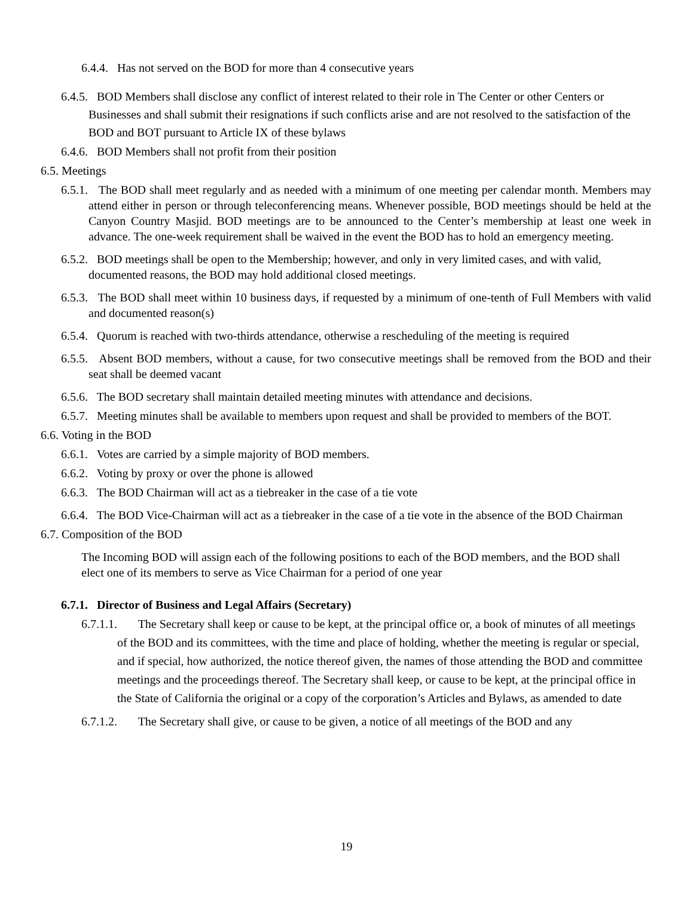6.4.4. Has not served on the BOD for more than 4 consecutive years
6.4.5. BOD Members shall disclose any conflict of interest related to their role in The Center or other Centers or Businesses and shall submit their resignations if such conflicts arise and are not resolved to the satisfaction of the BOD and BOT pursuant to Article IX of these bylaws
6.4.6. BOD Members shall not profit from their position
6.5. Meetings
6.5.1. The BOD shall meet regularly and as needed with a minimum of one meeting per calendar month. Members may attend either in person or through teleconferencing means. Whenever possible, BOD meetings should be held at the Canyon Country Masjid. BOD meetings are to be announced to the Center’s membership at least one week in advance. The one-week requirement shall be waived in the event the BOD has to hold an emergency meeting.
6.5.2. BOD meetings shall be open to the Membership; however, and only in very limited cases, and with valid, documented reasons, the BOD may hold additional closed meetings.
6.5.3. The BOD shall meet within 10 business days, if requested by a minimum of one-tenth of Full Members with valid and documented reason(s)
6.5.4. Quorum is reached with two-thirds attendance, otherwise a rescheduling of the meeting is required
6.5.5. Absent BOD members, without a cause, for two consecutive meetings shall be removed from the BOD and their seat shall be deemed vacant
6.5.6. The BOD secretary shall maintain detailed meeting minutes with attendance and decisions.
6.5.7. Meeting minutes shall be available to members upon request and shall be provided to members of the BOT.
6.6. Voting in the BOD
6.6.1. Votes are carried by a simple majority of BOD members.
6.6.2. Voting by proxy or over the phone is allowed
6.6.3. The BOD Chairman will act as a tiebreaker in the case of a tie vote
6.6.4. The BOD Vice-Chairman will act as a tiebreaker in the case of a tie vote in the absence of the BOD Chairman
6.7. Composition of the BOD
The Incoming BOD will assign each of the following positions to each of the BOD members, and the BOD shall elect one of its members to serve as Vice Chairman for a period of one year
6.7.1. Director of Business and Legal Affairs (Secretary)
6.7.1.1. The Secretary shall keep or cause to be kept, at the principal office or, a book of minutes of all meetings of the BOD and its committees, with the time and place of holding, whether the meeting is regular or special, and if special, how authorized, the notice thereof given, the names of those attending the BOD and committee meetings and the proceedings thereof. The Secretary shall keep, or cause to be kept, at the principal office in the State of California the original or a copy of the corporation’s Articles and Bylaws, as amended to date
6.7.1.2. The Secretary shall give, or cause to be given, a notice of all meetings of the BOD and any
19